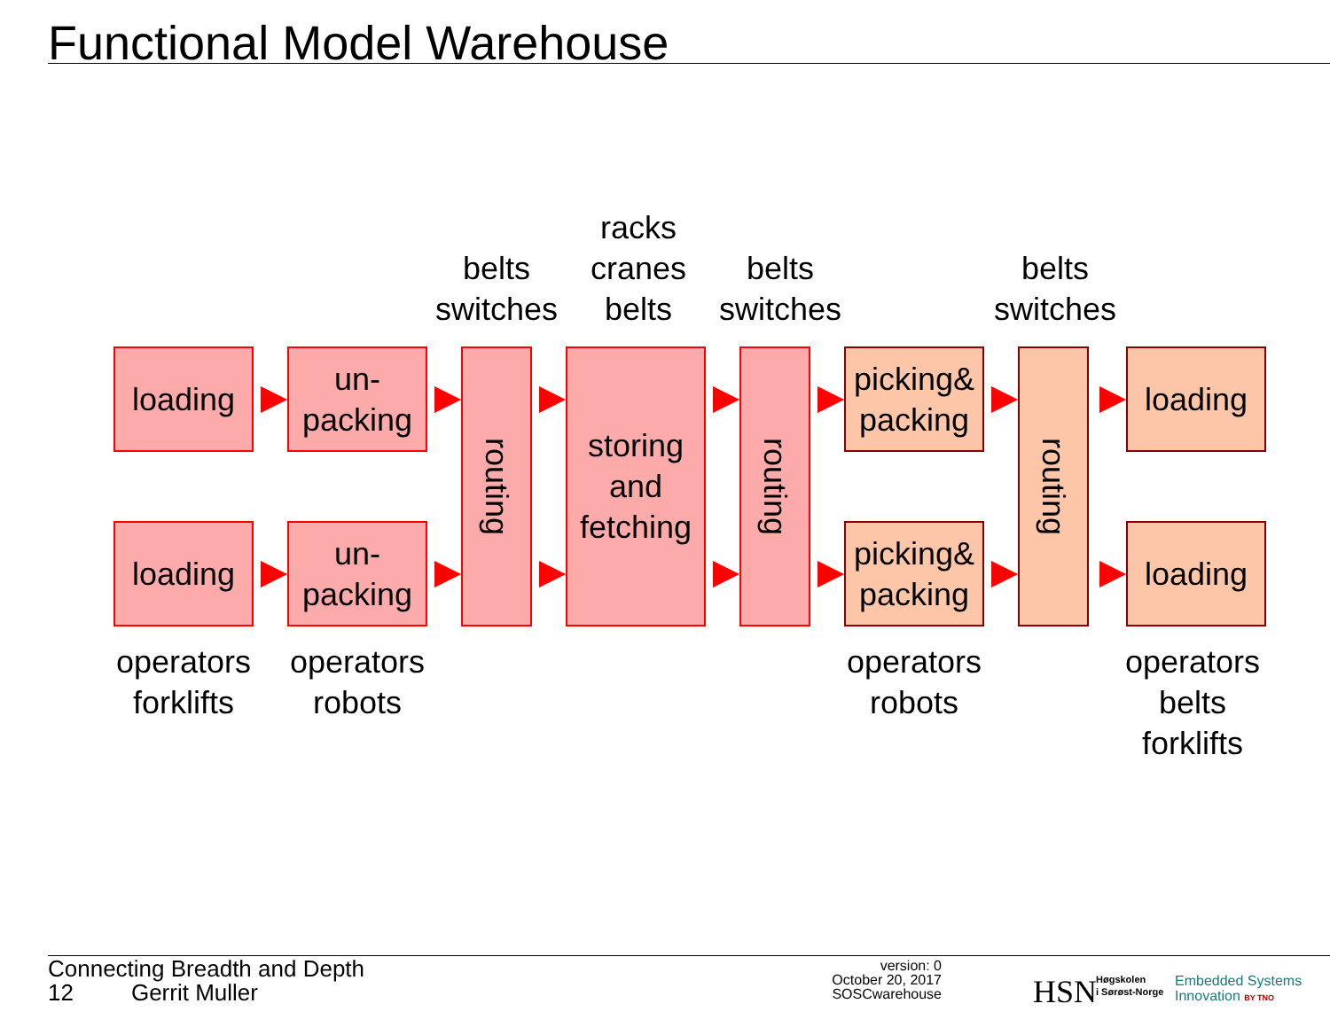Functional Model Warehouse
belts
switches
racks
cranes
belts
belts
switches
belts
switches
loading
un-
packing
routing
storing
and
fetching
routing
picking&
packing
routing
loading
loading
un-
packing
picking&
packing
loading
operators
forklifts
operators
robots
operators
robots
operators
belts
forklifts
Connecting Breadth and Depth
12 Gerrit Muller
version: 0
October 20, 2017
SOSCwarehouse
HSN
Høgskolen
i Sørøst-Norge
Embedded Systems
Innovation BY TNO